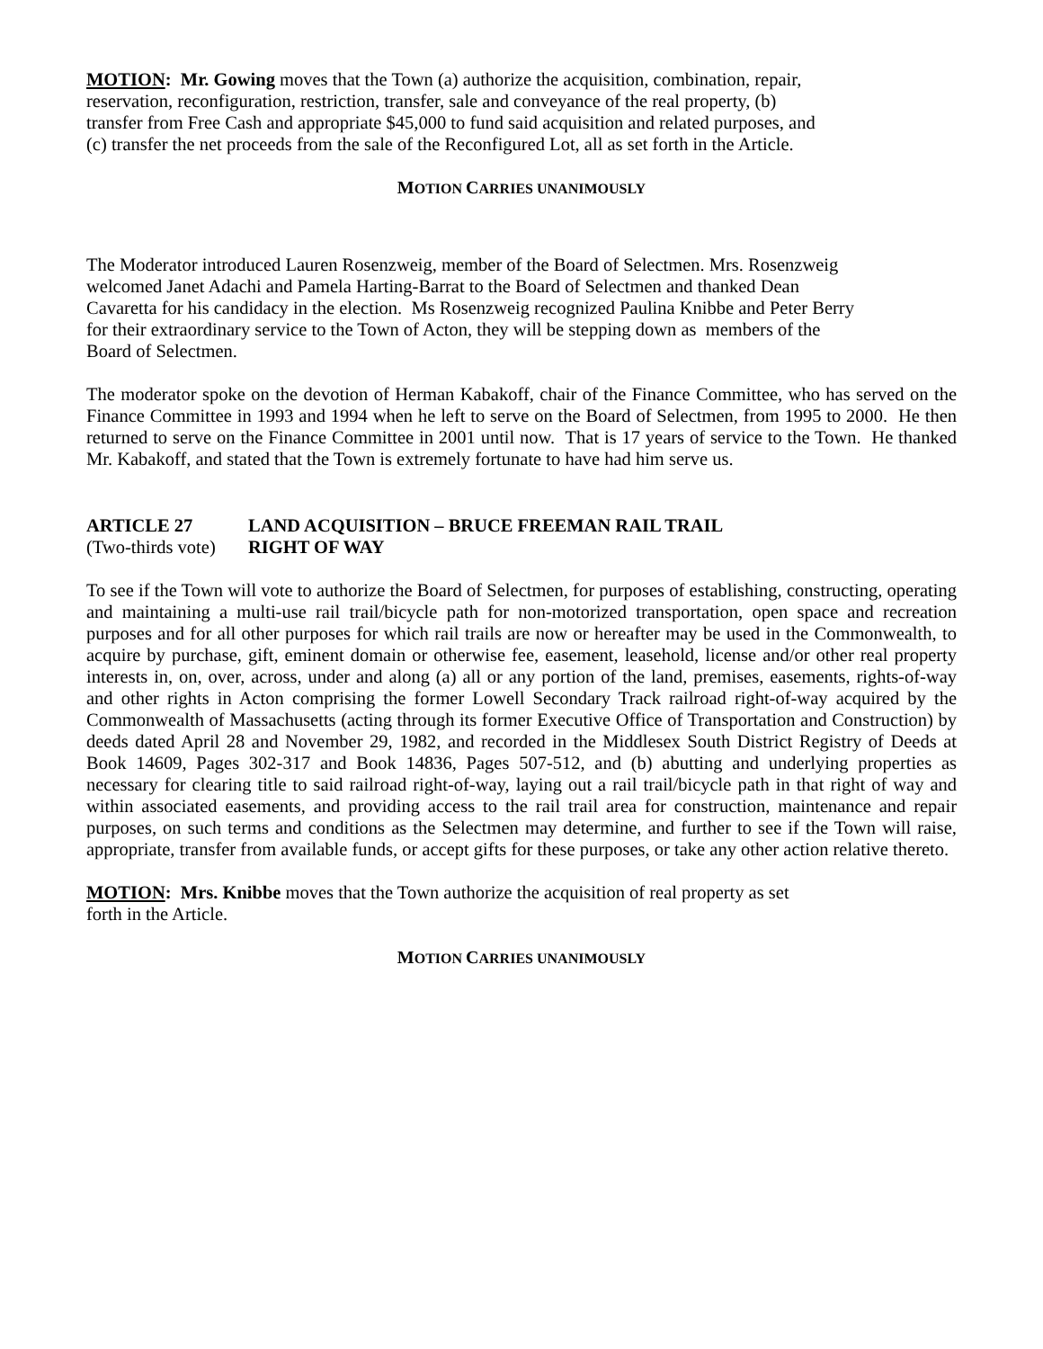MOTION: Mr. Gowing moves that the Town (a) authorize the acquisition, combination, repair,
reservation, reconfiguration, restriction, transfer, sale and conveyance of the real property, (b)
transfer from Free Cash and appropriate $45,000 to fund said acquisition and related purposes, and
(c) transfer the net proceeds from the sale of the Reconfigured Lot, all as set forth in the Article.
MOTION CARRIES UNANIMOUSLY
The Moderator introduced Lauren Rosenzweig, member of the Board of Selectmen. Mrs. Rosenzweig
welcomed Janet Adachi and Pamela Harting-Barrat to the Board of Selectmen and thanked Dean
Cavaretta for his candidacy in the election. Ms Rosenzweig recognized Paulina Knibbe and Peter Berry
for their extraordinary service to the Town of Acton, they will be stepping down as members of the
Board of Selectmen.
The moderator spoke on the devotion of Herman Kabakoff, chair of the Finance Committee, who has served on the Finance Committee in 1993 and 1994 when he left to serve on the Board of Selectmen, from 1995 to 2000. He then returned to serve on the Finance Committee in 2001 until now. That is 17 years of service to the Town. He thanked Mr. Kabakoff, and stated that the Town is extremely fortunate to have had him serve us.
ARTICLE 27 LAND ACQUISITION – BRUCE FREEMAN RAIL TRAIL
(Two-thirds vote) RIGHT OF WAY
To see if the Town will vote to authorize the Board of Selectmen, for purposes of establishing, constructing, operating and maintaining a multi-use rail trail/bicycle path for non-motorized transportation, open space and recreation purposes and for all other purposes for which rail trails are now or hereafter may be used in the Commonwealth, to acquire by purchase, gift, eminent domain or otherwise fee, easement, leasehold, license and/or other real property interests in, on, over, across, under and along (a) all or any portion of the land, premises, easements, rights-of-way and other rights in Acton comprising the former Lowell Secondary Track railroad right-of-way acquired by the Commonwealth of Massachusetts (acting through its former Executive Office of Transportation and Construction) by deeds dated April 28 and November 29, 1982, and recorded in the Middlesex South District Registry of Deeds at Book 14609, Pages 302-317 and Book 14836, Pages 507-512, and (b) abutting and underlying properties as necessary for clearing title to said railroad right-of-way, laying out a rail trail/bicycle path in that right of way and within associated easements, and providing access to the rail trail area for construction, maintenance and repair purposes, on such terms and conditions as the Selectmen may determine, and further to see if the Town will raise, appropriate, transfer from available funds, or accept gifts for these purposes, or take any other action relative thereto.
MOTION: Mrs. Knibbe moves that the Town authorize the acquisition of real property as set
forth in the Article.
MOTION CARRIES UNANIMOUSLY